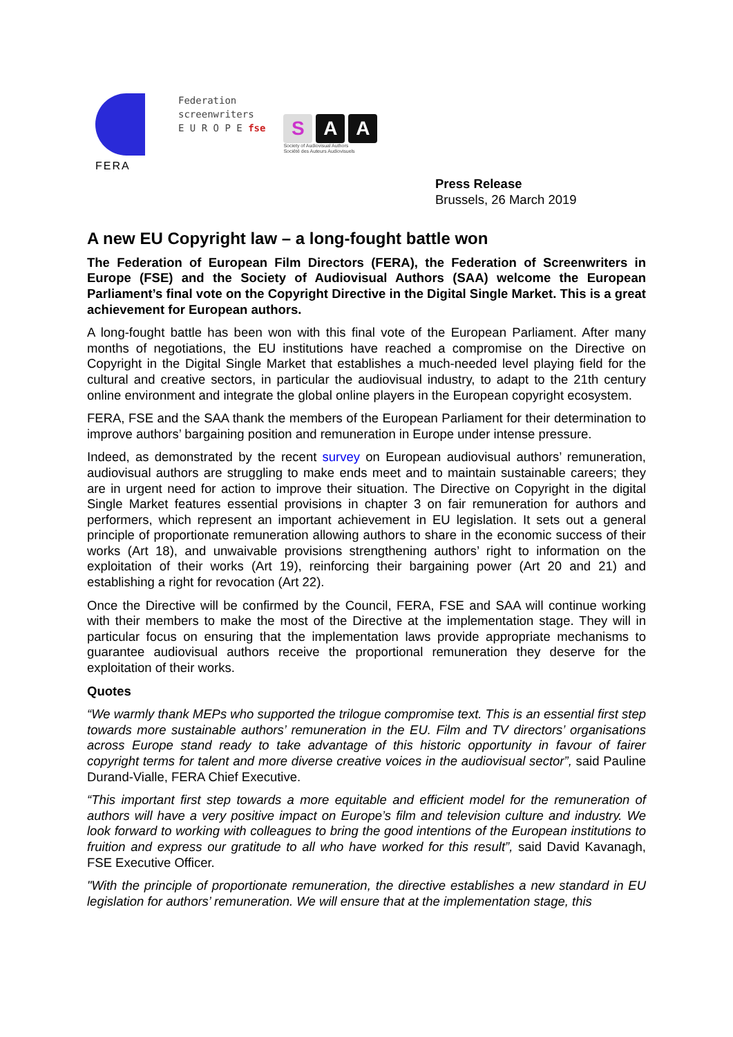FERA
Federation
screenwriters
E U R O P E fse
S A A
Society of Audiovisual Authors
Société des Auteurs Audiovisuels
Press Release
Brussels, 26 March 2019
A new EU Copyright law – a long-fought battle won
The Federation of European Film Directors (FERA), the Federation of Screenwriters in Europe (FSE) and the Society of Audiovisual Authors (SAA) welcome the European Parliament’s final vote on the Copyright Directive in the Digital Single Market. This is a great achievement for European authors.
A long-fought battle has been won with this final vote of the European Parliament. After many months of negotiations, the EU institutions have reached a compromise on the Directive on Copyright in the Digital Single Market that establishes a much-needed level playing field for the cultural and creative sectors, in particular the audiovisual industry, to adapt to the 21th century online environment and integrate the global online players in the European copyright ecosystem.
FERA, FSE and the SAA thank the members of the European Parliament for their determination to improve authors’ bargaining position and remuneration in Europe under intense pressure.
Indeed, as demonstrated by the recent survey on European audiovisual authors’ remuneration, audiovisual authors are struggling to make ends meet and to maintain sustainable careers; they are in urgent need for action to improve their situation. The Directive on Copyright in the digital Single Market features essential provisions in chapter 3 on fair remuneration for authors and performers, which represent an important achievement in EU legislation. It sets out a general principle of proportionate remuneration allowing authors to share in the economic success of their works (Art 18), and unwaivable provisions strengthening authors’ right to information on the exploitation of their works (Art 19), reinforcing their bargaining power (Art 20 and 21) and establishing a right for revocation (Art 22).
Once the Directive will be confirmed by the Council, FERA, FSE and SAA will continue working with their members to make the most of the Directive at the implementation stage. They will in particular focus on ensuring that the implementation laws provide appropriate mechanisms to guarantee audiovisual authors receive the proportional remuneration they deserve for the exploitation of their works.
Quotes
“We warmly thank MEPs who supported the trilogue compromise text. This is an essential first step towards more sustainable authors’ remuneration in the EU. Film and TV directors’ organisations across Europe stand ready to take advantage of this historic opportunity in favour of fairer copyright terms for talent and more diverse creative voices in the audiovisual sector”, said Pauline Durand-Vialle, FERA Chief Executive.
“This important first step towards a more equitable and efficient model for the remuneration of authors will have a very positive impact on Europe’s film and television culture and industry. We look forward to working with colleagues to bring the good intentions of the European institutions to fruition and express our gratitude to all who have worked for this result”, said David Kavanagh, FSE Executive Officer.
"With the principle of proportionate remuneration, the directive establishes a new standard in EU legislation for authors’ remuneration. We will ensure that at the implementation stage, this